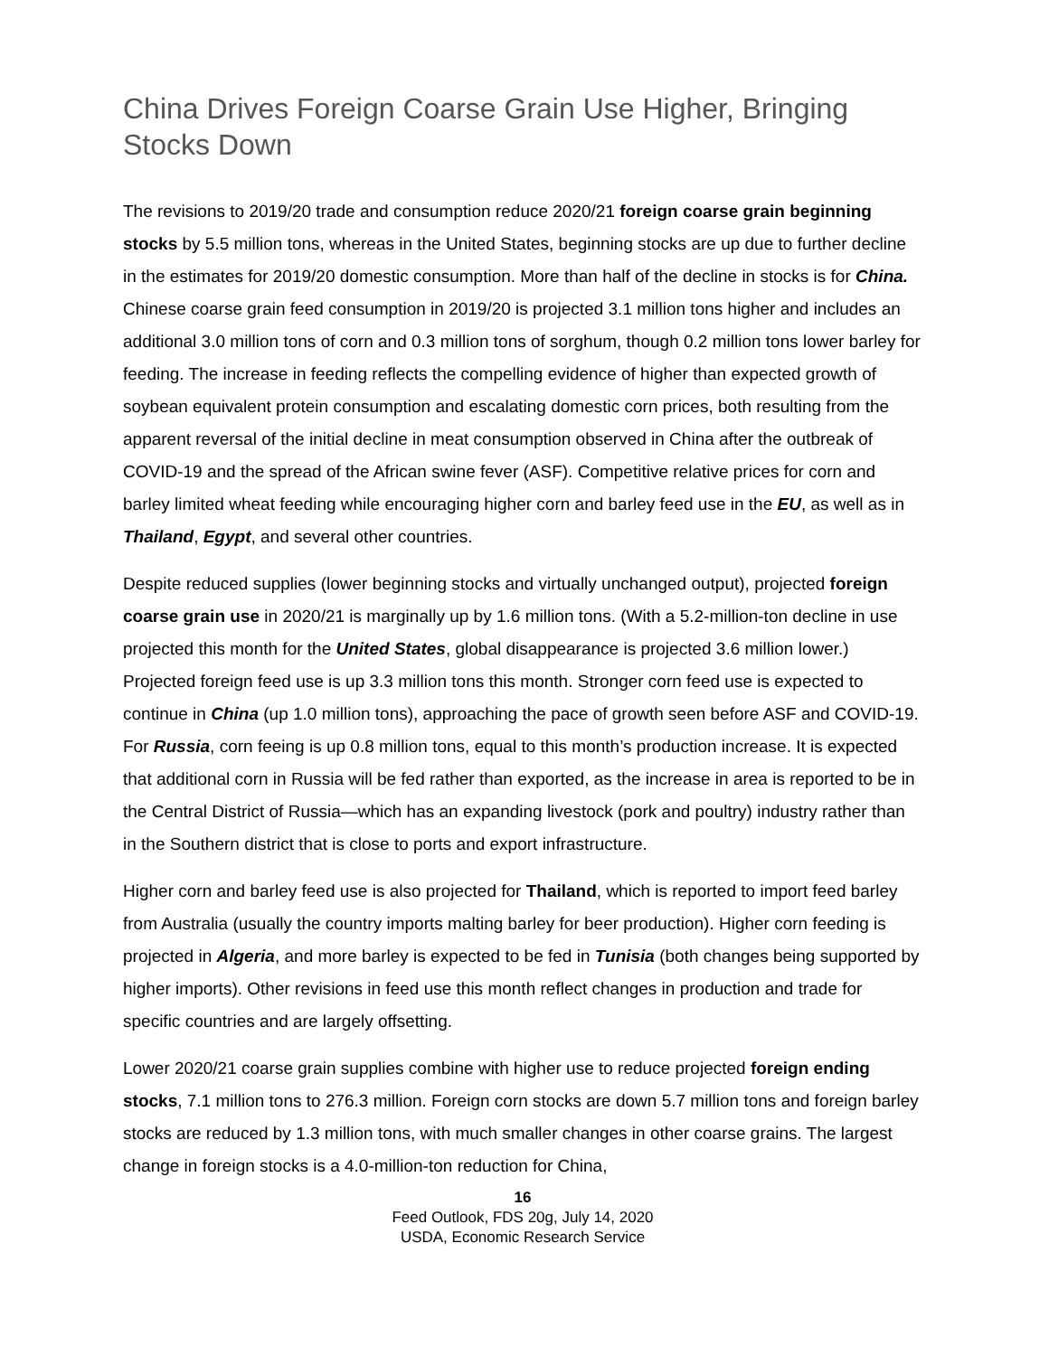China Drives Foreign Coarse Grain Use Higher, Bringing Stocks Down
The revisions to 2019/20 trade and consumption reduce 2020/21 foreign coarse grain beginning stocks by 5.5 million tons, whereas in the United States, beginning stocks are up due to further decline in the estimates for 2019/20 domestic consumption. More than half of the decline in stocks is for China. Chinese coarse grain feed consumption in 2019/20 is projected 3.1 million tons higher and includes an additional 3.0 million tons of corn and 0.3 million tons of sorghum, though 0.2 million tons lower barley for feeding. The increase in feeding reflects the compelling evidence of higher than expected growth of soybean equivalent protein consumption and escalating domestic corn prices, both resulting from the apparent reversal of the initial decline in meat consumption observed in China after the outbreak of COVID-19 and the spread of the African swine fever (ASF). Competitive relative prices for corn and barley limited wheat feeding while encouraging higher corn and barley feed use in the EU, as well as in Thailand, Egypt, and several other countries.
Despite reduced supplies (lower beginning stocks and virtually unchanged output), projected foreign coarse grain use in 2020/21 is marginally up by 1.6 million tons. (With a 5.2-million-ton decline in use projected this month for the United States, global disappearance is projected 3.6 million lower.) Projected foreign feed use is up 3.3 million tons this month. Stronger corn feed use is expected to continue in China (up 1.0 million tons), approaching the pace of growth seen before ASF and COVID-19. For Russia, corn feeing is up 0.8 million tons, equal to this month’s production increase. It is expected that additional corn in Russia will be fed rather than exported, as the increase in area is reported to be in the Central District of Russia—which has an expanding livestock (pork and poultry) industry rather than in the Southern district that is close to ports and export infrastructure.
Higher corn and barley feed use is also projected for Thailand, which is reported to import feed barley from Australia (usually the country imports malting barley for beer production). Higher corn feeding is projected in Algeria, and more barley is expected to be fed in Tunisia (both changes being supported by higher imports). Other revisions in feed use this month reflect changes in production and trade for specific countries and are largely offsetting.
Lower 2020/21 coarse grain supplies combine with higher use to reduce projected foreign ending stocks, 7.1 million tons to 276.3 million. Foreign corn stocks are down 5.7 million tons and foreign barley stocks are reduced by 1.3 million tons, with much smaller changes in other coarse grains. The largest change in foreign stocks is a 4.0-million-ton reduction for China,
16
Feed Outlook, FDS 20g, July 14, 2020
USDA, Economic Research Service